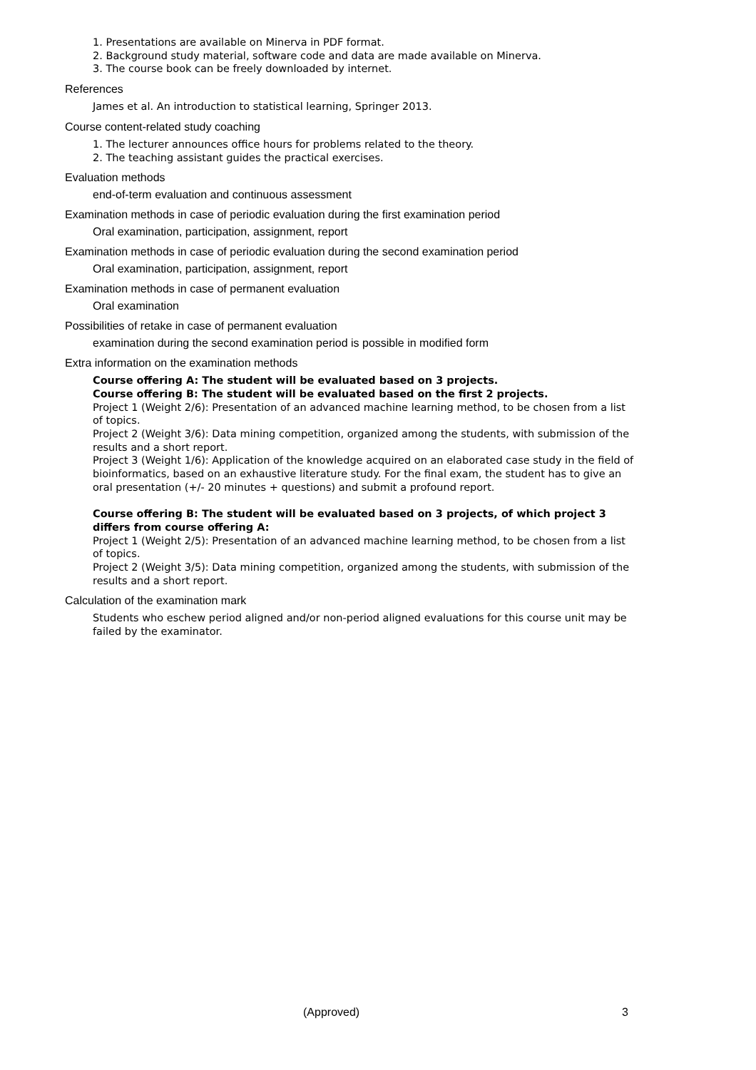1. Presentations are available on Minerva in PDF format.
2. Background study material, software code and data are made available on Minerva.
3. The course book can be freely downloaded by internet.
References
James et al. An introduction to statistical learning, Springer 2013.
Course content-related study coaching
1. The lecturer announces office hours for problems related to the theory.
2. The teaching assistant guides the practical exercises.
Evaluation methods
end-of-term evaluation and continuous assessment
Examination methods in case of periodic evaluation during the first examination period
Oral examination, participation, assignment, report
Examination methods in case of periodic evaluation during the second examination period
Oral examination, participation, assignment, report
Examination methods in case of permanent evaluation
Oral examination
Possibilities of retake in case of permanent evaluation
examination during the second examination period is possible in modified form
Extra information on the examination methods
Course offering A: The student will be evaluated based on 3 projects.
Course offering B: The student will be evaluated based on the first 2 projects.
Project 1 (Weight 2/6): Presentation of an advanced machine learning method, to be chosen from a list of topics.
Project 2 (Weight 3/6): Data mining competition, organized among the students, with submission of the results and a short report.
Project 3 (Weight 1/6): Application of the knowledge acquired on an elaborated case study in the field of bioinformatics, based on an exhaustive literature study. For the final exam, the student has to give an oral presentation (+/- 20 minutes + questions) and submit a profound report.
Course offering B: The student will be evaluated based on 3 projects, of which project 3 differs from course offering A:
Project 1 (Weight 2/5): Presentation of an advanced machine learning method, to be chosen from a list of topics.
Project 2 (Weight 3/5): Data mining competition, organized among the students, with submission of the results and a short report.
Calculation of the examination mark
Students who eschew period aligned and/or non-period aligned evaluations for this course unit may be failed by the examinator.
(Approved) 3